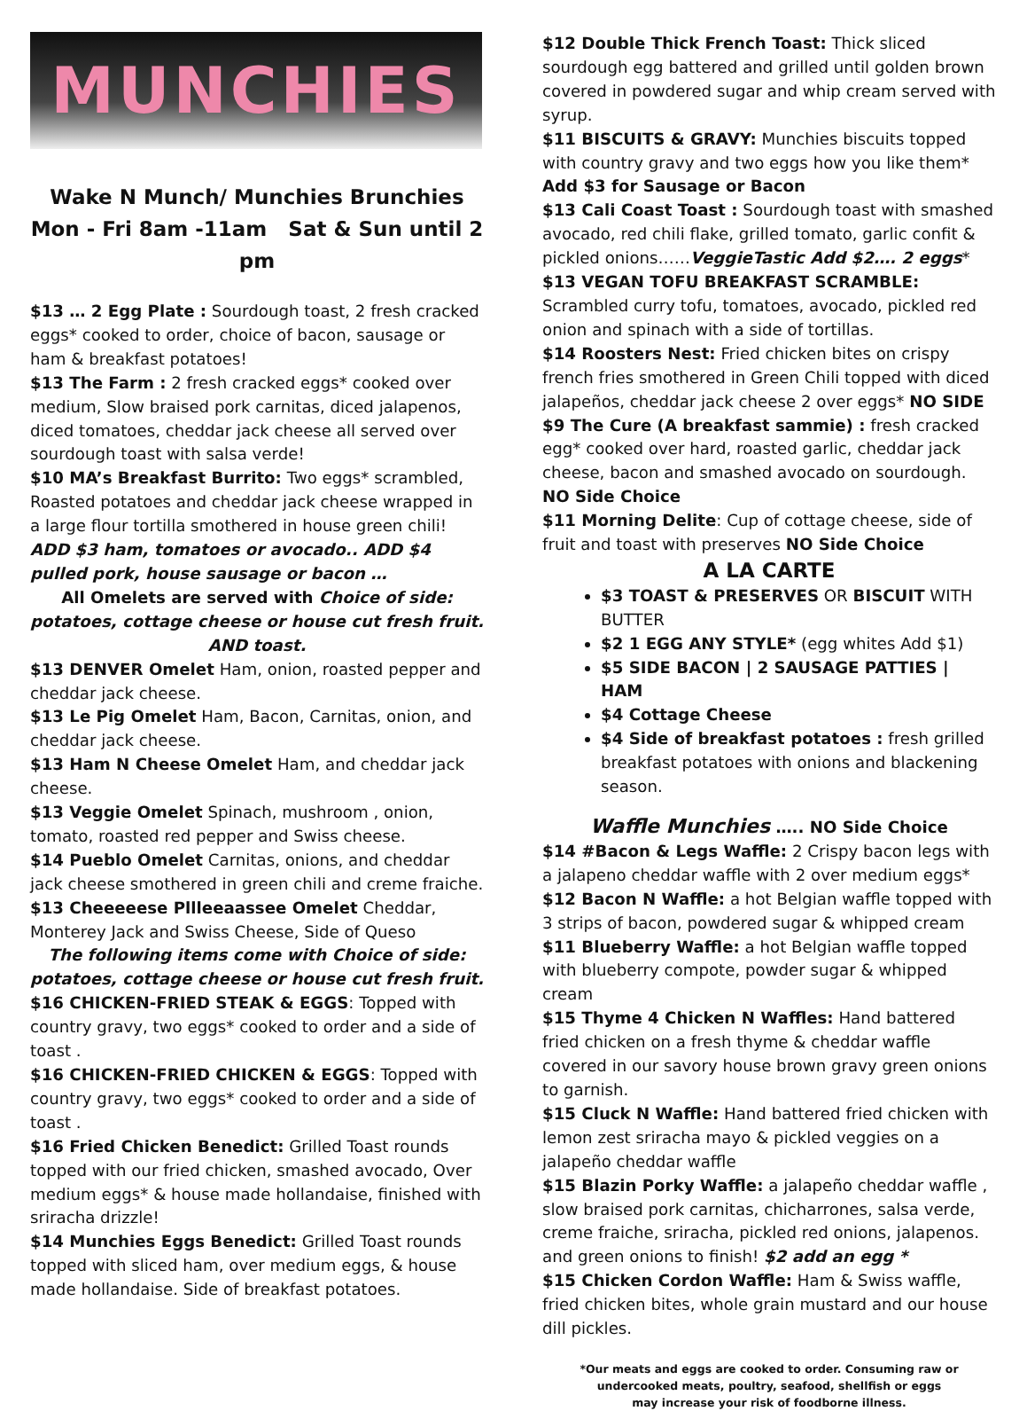MUNCHIES
Wake N Munch/ Munchies Brunchies
Mon - Fri 8am -11am Sat & Sun until 2 pm
$13 … 2 Egg Plate : Sourdough toast, 2 fresh cracked eggs* cooked to order, choice of bacon, sausage or ham & breakfast potatoes!
$13 The Farm : 2 fresh cracked eggs* cooked over medium, Slow braised pork carnitas, diced jalapenos, diced tomatoes, cheddar jack cheese all served over sourdough toast with salsa verde!
$10 MA’s Breakfast Burrito: Two eggs* scrambled, Roasted potatoes and cheddar jack cheese wrapped in a large flour tortilla smothered in house green chili! ADD $3 ham, tomatoes or avocado.. ADD $4 pulled pork, house sausage or bacon …
All Omelets are served with Choice of side: potatoes, cottage cheese or house cut fresh fruit. AND toast.
$13 DENVER Omelet Ham, onion, roasted pepper and cheddar jack cheese.
$13 Le Pig Omelet Ham, Bacon, Carnitas, onion, and cheddar jack cheese.
$13 Ham N Cheese Omelet Ham, and cheddar jack cheese.
$13 Veggie Omelet Spinach, mushroom , onion, tomato, roasted red pepper and Swiss cheese.
$14 Pueblo Omelet Carnitas, onions, and cheddar jack cheese smothered in green chili and creme fraiche.
$13 Cheeeeese Pllleeaassee Omelet Cheddar, Monterey Jack and Swiss Cheese, Side of Queso
The following items come with Choice of side: potatoes, cottage cheese or house cut fresh fruit.
$16 CHICKEN-FRIED STEAK & EGGS: Topped with country gravy, two eggs* cooked to order and a side of toast .
$16 CHICKEN-FRIED CHICKEN & EGGS: Topped with country gravy, two eggs* cooked to order and a side of toast .
$16 Fried Chicken Benedict: Grilled Toast rounds topped with our fried chicken, smashed avocado, Over medium eggs* & house made hollandaise, finished with sriracha drizzle!
$14 Munchies Eggs Benedict: Grilled Toast rounds topped with sliced ham, over medium eggs, & house made hollandaise. Side of breakfast potatoes.
$12 Double Thick French Toast: Thick sliced sourdough egg battered and grilled until golden brown covered in powdered sugar and whip cream served with syrup.
$11 BISCUITS & GRAVY: Munchies biscuits topped with country gravy and two eggs how you like them*
Add $3 for Sausage or Bacon
$13 Cali Coast Toast : Sourdough toast with smashed avocado, red chili flake, grilled tomato, garlic confit & pickled onions……VeggieTastic Add $2…. 2 eggs*
$13 VEGAN TOFU BREAKFAST SCRAMBLE: Scrambled curry tofu, tomatoes, avocado, pickled red onion and spinach with a side of tortillas.
$14 Roosters Nest: Fried chicken bites on crispy french fries smothered in Green Chili topped with diced jalapeños, cheddar jack cheese 2 over eggs* NO SIDE
$9 The Cure (A breakfast sammie) : fresh cracked egg* cooked over hard, roasted garlic, cheddar jack cheese, bacon and smashed avocado on sourdough.
NO Side Choice
$11 Morning Delite: Cup of cottage cheese, side of fruit and toast with preserves NO Side Choice
A LA CARTE
$3 TOAST & PRESERVES OR BISCUIT WITH BUTTER
$2 1 EGG ANY STYLE* (egg whites Add $1)
$5 SIDE BACON | 2 SAUSAGE PATTIES | HAM
$4 Cottage Cheese
$4 Side of breakfast potatoes : fresh grilled breakfast potatoes with onions and blackening season.
Waffle Munchies ….. NO Side Choice
$14 #Bacon & Legs Waffle: 2 Crispy bacon legs with a jalapeno cheddar waffle with 2 over medium eggs*
$12 Bacon N Waffle: a hot Belgian waffle topped with 3 strips of bacon, powdered sugar & whipped cream
$11 Blueberry Waffle: a hot Belgian waffle topped with blueberry compote, powder sugar & whipped cream
$15 Thyme 4 Chicken N Waffles: Hand battered fried chicken on a fresh thyme & cheddar waffle covered in our savory house brown gravy green onions to garnish.
$15 Cluck N Waffle: Hand battered fried chicken with lemon zest sriracha mayo & pickled veggies on a jalapeño cheddar waffle
$15 Blazin Porky Waffle: a jalapeño cheddar waffle , slow braised pork carnitas, chicharrones, salsa verde, creme fraiche, sriracha, pickled red onions, jalapenos. and green onions to finish! $2 add an egg *
$15 Chicken Cordon Waffle: Ham & Swiss waffle, fried chicken bites, whole grain mustard and our house dill pickles.
*Our meats and eggs are cooked to order. Consuming raw or undercooked meats, poultry, seafood, shellfish or eggs
may increase your risk of foodborne illness.